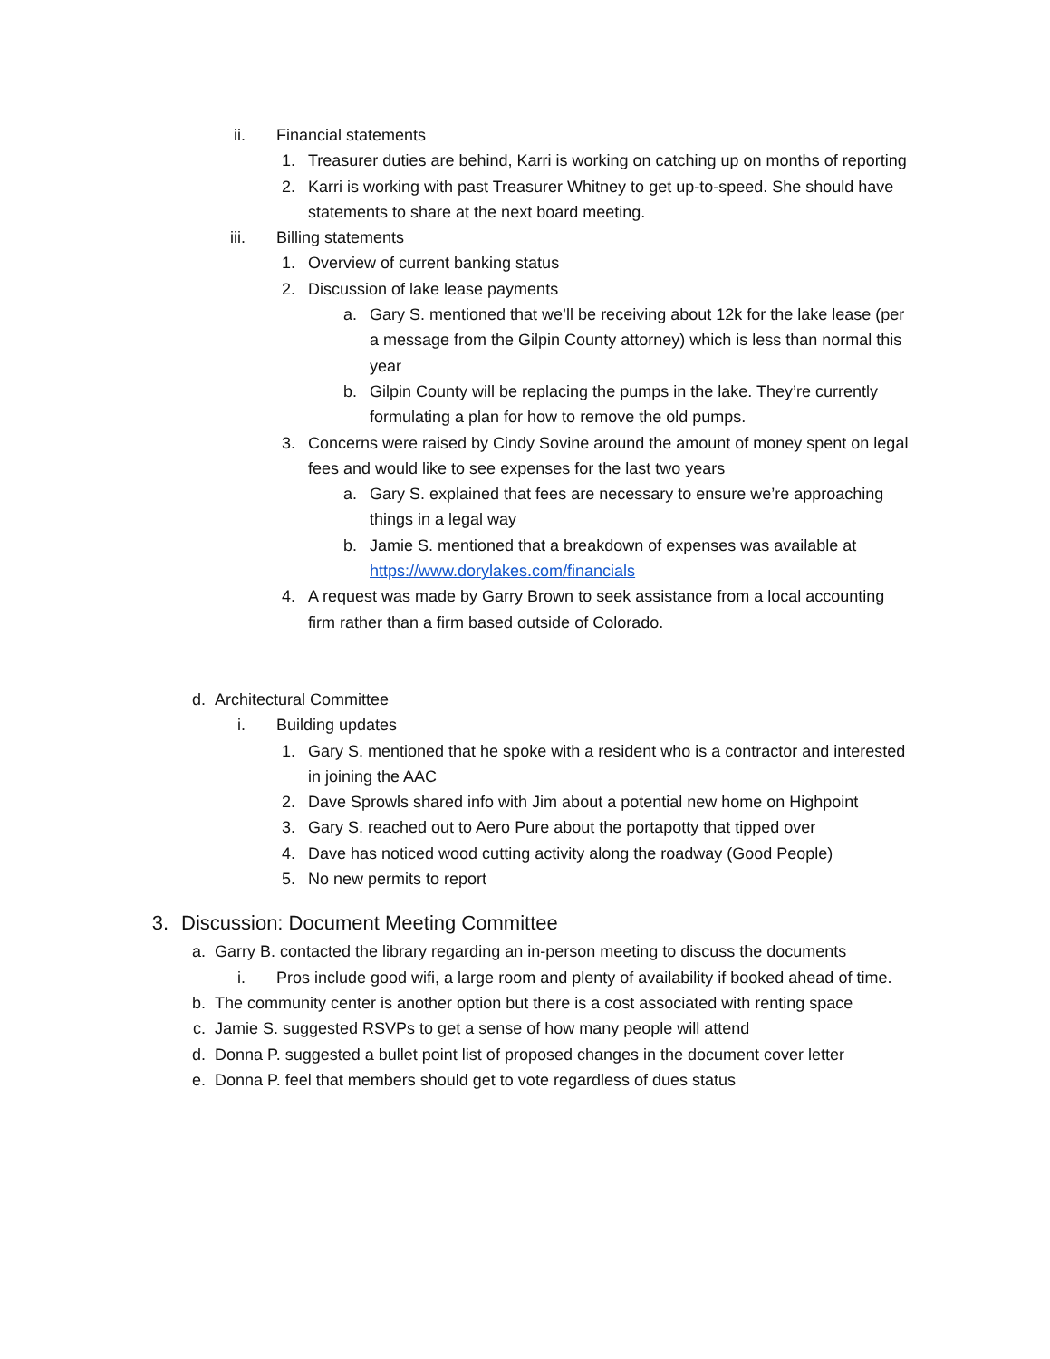ii. Financial statements
1. Treasurer duties are behind, Karri is working on catching up on months of reporting
2. Karri is working with past Treasurer Whitney to get up-to-speed. She should have statements to share at the next board meeting.
iii. Billing statements
1. Overview of current banking status
2. Discussion of lake lease payments
a. Gary S. mentioned that we’ll be receiving about 12k for the lake lease (per a message from the Gilpin County attorney) which is less than normal this year
b. Gilpin County will be replacing the pumps in the lake. They’re currently formulating a plan for how to remove the old pumps.
3. Concerns were raised by Cindy Sovine around the amount of money spent on legal fees and would like to see expenses for the last two years
a. Gary S. explained that fees are necessary to ensure we’re approaching things in a legal way
b. Jamie S. mentioned that a breakdown of expenses was available at https://www.dorylakes.com/financials
4. A request was made by Garry Brown to seek assistance from a local accounting firm rather than a firm based outside of Colorado.
d. Architectural Committee
i. Building updates
1. Gary S. mentioned that he spoke with a resident who is a contractor and interested in joining the AAC
2. Dave Sprowls shared info with Jim about a potential new home on Highpoint
3. Gary S. reached out to Aero Pure about the portapotty that tipped over
4. Dave has noticed wood cutting activity along the roadway (Good People)
5. No new permits to report
3. Discussion: Document Meeting Committee
a. Garry B. contacted the library regarding an in-person meeting to discuss the documents
i. Pros include good wifi, a large room and plenty of availability if booked ahead of time.
b. The community center is another option but there is a cost associated with renting space
c. Jamie S. suggested RSVPs to get a sense of how many people will attend
d. Donna P. suggested a bullet point list of proposed changes in the document cover letter
e. Donna P. feel that members should get to vote regardless of dues status